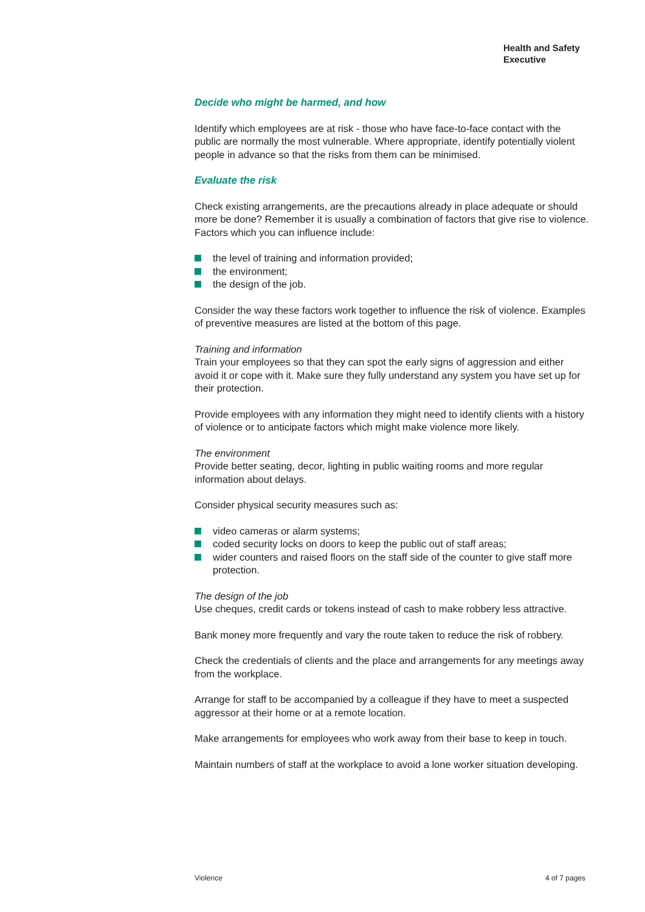Health and Safety
Executive
Decide who might be harmed, and how
Identify which employees are at risk - those who have face-to-face contact with the public are normally the most vulnerable. Where appropriate, identify potentially violent people in advance so that the risks from them can be minimised.
Evaluate the risk
Check existing arrangements, are the precautions already in place adequate or should more be done? Remember it is usually a combination of factors that give rise to violence. Factors which you can influence include:
the level of training and information provided;
the environment;
the design of the job.
Consider the way these factors work together to influence the risk of violence. Examples of preventive measures are listed at the bottom of this page.
Training and information
Train your employees so that they can spot the early signs of aggression and either avoid it or cope with it. Make sure they fully understand any system you have set up for their protection.
Provide employees with any information they might need to identify clients with a history of violence or to anticipate factors which might make violence more likely.
The environment
Provide better seating, decor, lighting in public waiting rooms and more regular information about delays.
Consider physical security measures such as:
video cameras or alarm systems;
coded security locks on doors to keep the public out of staff areas;
wider counters and raised floors on the staff side of the counter to give staff more protection.
The design of the job
Use cheques, credit cards or tokens instead of cash to make robbery less attractive.
Bank money more frequently and vary the route taken to reduce the risk of robbery.
Check the credentials of clients and the place and arrangements for any meetings away from the workplace.
Arrange for staff to be accompanied by a colleague if they have to meet a suspected aggressor at their home or at a remote location.
Make arrangements for employees who work away from their base to keep in touch.
Maintain numbers of staff at the workplace to avoid a lone worker situation developing.
Violence 4 of 7 pages